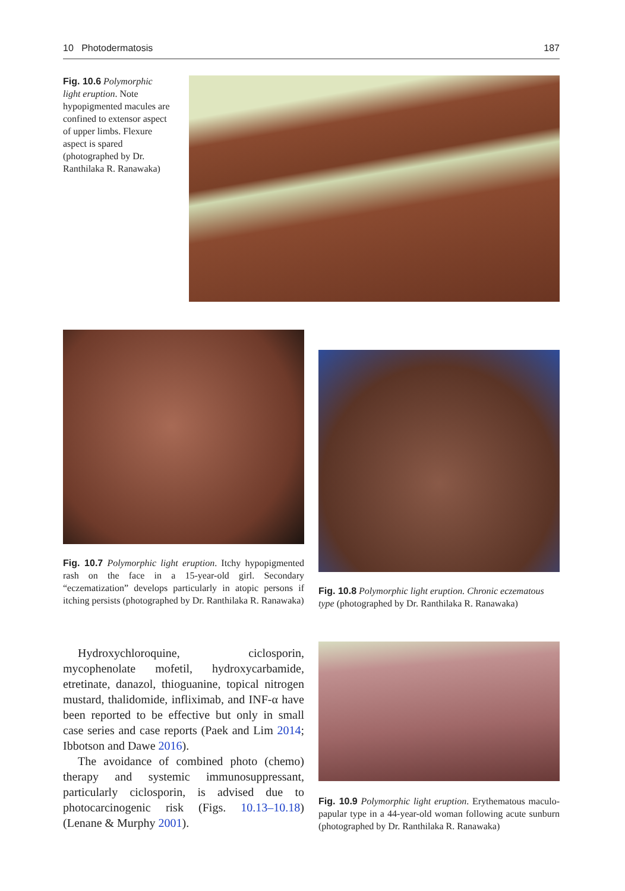10 Photodermatosis 187
Fig. 10.6 Polymorphic light eruption. Note hypopigmented macules are confined to extensor aspect of upper limbs. Flexure aspect is spared (photographed by Dr. Ranthilaka R. Ranawaka)
Fig. 10.7 Polymorphic light eruption. Itchy hypopigmented rash on the face in a 15-year-old girl. Secondary “eczematization” develops particularly in atopic persons if itching persists (photographed by Dr. Ranthilaka R. Ranawaka)
Fig. 10.8 Polymorphic light eruption. Chronic eczematous type (photographed by Dr. Ranthilaka R. Ranawaka)
Hydroxychloroquine, ciclosporin, mycophenolate mofetil, hydroxycarbamide, etretinate, danazol, thioguanine, topical nitrogen mustard, thalidomide, infliximab, and INF-α have been reported to be effective but only in small case series and case reports (Paek and Lim 2014; Ibbotson and Dawe 2016).
The avoidance of combined photo (chemo) therapy and systemic immunosuppressant, particularly ciclosporin, is advised due to photocarcinogenic risk (Figs. 10.13–10.18) (Lenane & Murphy 2001).
Fig. 10.9 Polymorphic light eruption. Erythematous maculo-papular type in a 44-year-old woman following acute sunburn (photographed by Dr. Ranthilaka R. Ranawaka)